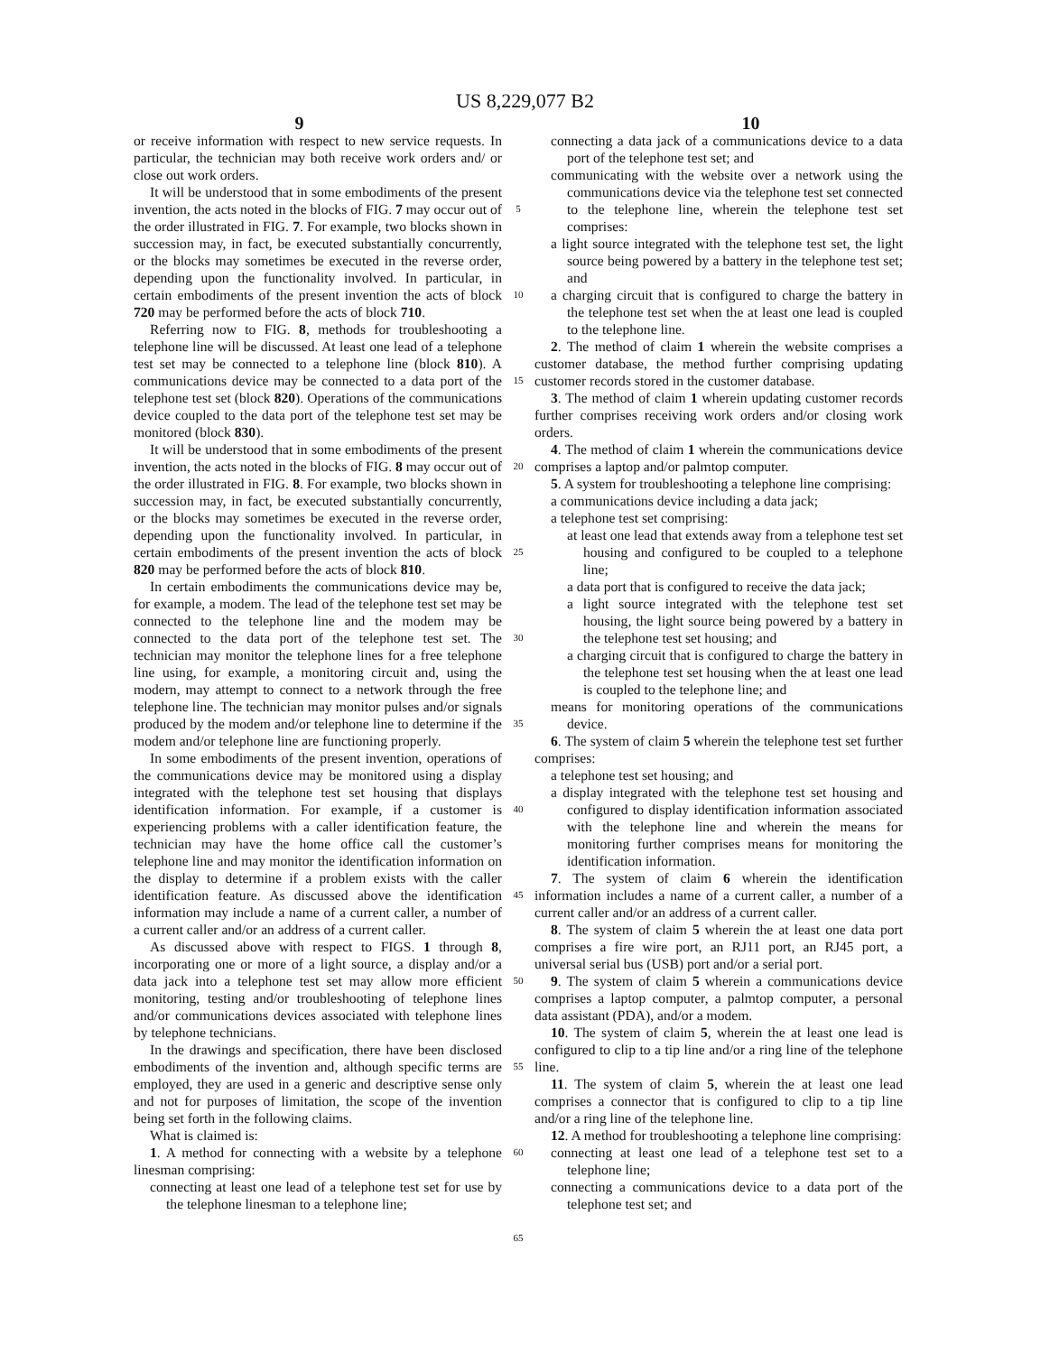US 8,229,077 B2
9 10
or receive information with respect to new service requests. In particular, the technician may both receive work orders and/ or close out work orders.
It will be understood that in some embodiments of the present invention, the acts noted in the blocks of FIG. 7 may occur out of the order illustrated in FIG. 7. For example, two blocks shown in succession may, in fact, be executed substantially concurrently, or the blocks may sometimes be executed in the reverse order, depending upon the functionality involved. In particular, in certain embodiments of the present invention the acts of block 720 may be performed before the acts of block 710.
Referring now to FIG. 8, methods for troubleshooting a telephone line will be discussed. At least one lead of a telephone test set may be connected to a telephone line (block 810). A communications device may be connected to a data port of the telephone test set (block 820). Operations of the communications device coupled to the data port of the telephone test set may be monitored (block 830).
It will be understood that in some embodiments of the present invention, the acts noted in the blocks of FIG. 8 may occur out of the order illustrated in FIG. 8. For example, two blocks shown in succession may, in fact, be executed substantially concurrently, or the blocks may sometimes be executed in the reverse order, depending upon the functionality involved. In particular, in certain embodiments of the present invention the acts of block 820 may be performed before the acts of block 810.
In certain embodiments the communications device may be, for example, a modem. The lead of the telephone test set may be connected to the telephone line and the modem may be connected to the data port of the telephone test set. The technician may monitor the telephone lines for a free telephone line using, for example, a monitoring circuit and, using the modern, may attempt to connect to a network through the free telephone line. The technician may monitor pulses and/or signals produced by the modem and/or telephone line to determine if the modem and/or telephone line are functioning properly.
In some embodiments of the present invention, operations of the communications device may be monitored using a display integrated with the telephone test set housing that displays identification information. For example, if a customer is experiencing problems with a caller identification feature, the technician may have the home office call the customer’s telephone line and may monitor the identification information on the display to determine if a problem exists with the caller identification feature. As discussed above the identification information may include a name of a current caller, a number of a current caller and/or an address of a current caller.
As discussed above with respect to FIGS. 1 through 8, incorporating one or more of a light source, a display and/or a data jack into a telephone test set may allow more efficient monitoring, testing and/or troubleshooting of telephone lines and/or communications devices associated with telephone lines by telephone technicians.
In the drawings and specification, there have been disclosed embodiments of the invention and, although specific terms are employed, they are used in a generic and descriptive sense only and not for purposes of limitation, the scope of the invention being set forth in the following claims.
What is claimed is:
1. A method for connecting with a website by a telephone linesman comprising:
connecting at least one lead of a telephone test set for use by the telephone linesman to a telephone line;
5
10
15
20
25
30
35
40
45
50
55
60
65
connecting a data jack of a communications device to a data port of the telephone test set; and
communicating with the website over a network using the communications device via the telephone test set connected to the telephone line, wherein the telephone test set comprises:
a light source integrated with the telephone test set, the light source being powered by a battery in the telephone test set; and
a charging circuit that is configured to charge the battery in the telephone test set when the at least one lead is coupled to the telephone line.
2. The method of claim 1 wherein the website comprises a customer database, the method further comprising updating customer records stored in the customer database.
3. The method of claim 1 wherein updating customer records further comprises receiving work orders and/or closing work orders.
4. The method of claim 1 wherein the communications device comprises a laptop and/or palmtop computer.
5. A system for troubleshooting a telephone line comprising:
a communications device including a data jack;
a telephone test set comprising:
at least one lead that extends away from a telephone test set housing and configured to be coupled to a telephone line;
a data port that is configured to receive the data jack;
a light source integrated with the telephone test set housing, the light source being powered by a battery in the telephone test set housing; and
a charging circuit that is configured to charge the battery in the telephone test set housing when the at least one lead is coupled to the telephone line; and
means for monitoring operations of the communications device.
6. The system of claim 5 wherein the telephone test set further comprises:
a telephone test set housing; and
a display integrated with the telephone test set housing and configured to display identification information associated with the telephone line and wherein the means for monitoring further comprises means for monitoring the identification information.
7. The system of claim 6 wherein the identification information includes a name of a current caller, a number of a current caller and/or an address of a current caller.
8. The system of claim 5 wherein the at least one data port comprises a fire wire port, an RJ11 port, an RJ45 port, a universal serial bus (USB) port and/or a serial port.
9. The system of claim 5 wherein a communications device comprises a laptop computer, a palmtop computer, a personal data assistant (PDA), and/or a modem.
10. The system of claim 5, wherein the at least one lead is configured to clip to a tip line and/or a ring line of the telephone line.
11. The system of claim 5, wherein the at least one lead comprises a connector that is configured to clip to a tip line and/or a ring line of the telephone line.
12. A method for troubleshooting a telephone line comprising:
connecting at least one lead of a telephone test set to a telephone line;
connecting a communications device to a data port of the telephone test set; and